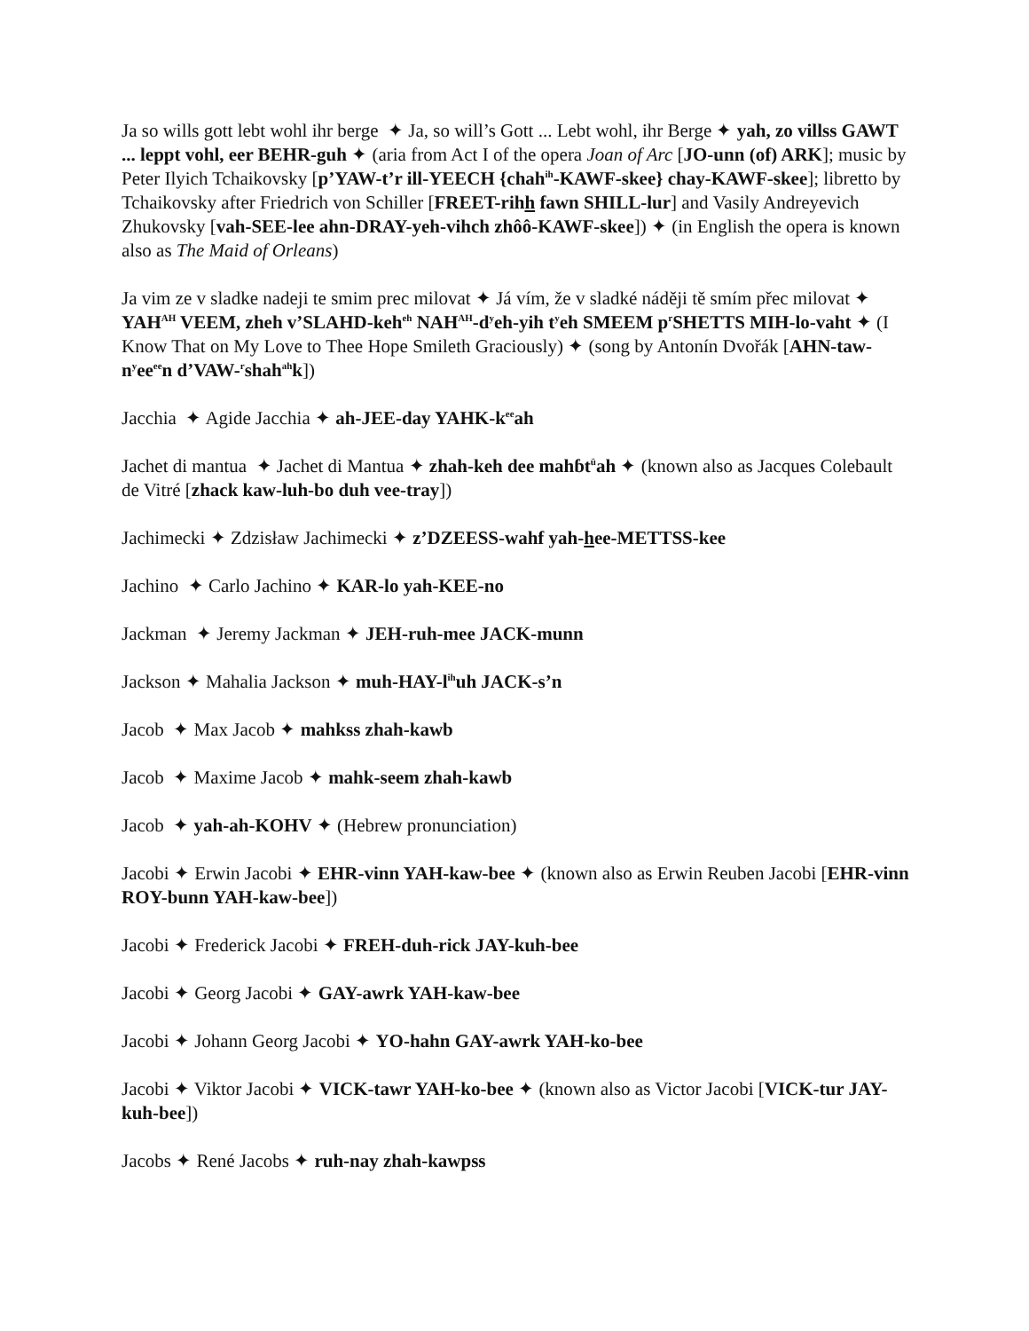Ja so wills gott lebt wohl ihr berge ✦ Ja, so will’s Gott ... Lebt wohl, ihr Berge ✦ yah, zo villss GAWT ... leppt vohl, eer BEHR-guh ✦ (aria from Act I of the opera Joan of Arc [JO-unn (of) ARK]; music by Peter Ilyich Tchaikovsky [p’YAW-t’r ill-YEECH {chah<sup>ih</sup>-KAWF-skee} chay-KAWF-skee]; libretto by Tchaikovsky after Friedrich von Schiller [FREET-rihh fawn SHILL-lur] and Vasily Andreyevich Zhukovsky [vah-SEE-lee ahn-DRAY-yeh-vihch zhôô-KAWF-skee]) ✦ (in English the opera is known also as The Maid of Orleans)
Ja vim ze v sladke nadeji te smim prec milovat ✦ Já vím, že v sladké náději tě smím přec milovat ✦ YAH<sup>AH</sup> VEEM, zheh v’SLAHD-keh<sup>eh</sup> NAH<sup>AH</sup>-d<sup>y</sup>eh-yih t<sup>y</sup>eh SMEEM p<sup>r</sup>SHETTS MIH-lo-vaht ✦ (I Know That on My Love to Thee Hope Smileth Graciously) ✦ (song by Antonín Dvořák [AHN-taw-n<sup>y</sup>ee<sup>ee</sup>n d’VAW-<sup>r</sup>shah<sup>ah</sup>k])
Jacchia ✦ Agide Jacchia ✦ ah-JEE-day YAHK-k<sup>ee</sup>ah
Jachet di mantua ✦ Jachet di Mantua ✦ zhah-keh dee mahɓt<sup>ü</sup>ah ✦ (known also as Jacques Colebault de Vitré [zhack kaw-luh-bo duh vee-tray])
Jachimecki ✦ Zdzisław Jachimecki ✦ z’DZEESS-wahf yah-hee-METTSS-kee
Jachino ✦ Carlo Jachino ✦ KAR-lo yah-KEE-no
Jackman ✦ Jeremy Jackman ✦ JEH-ruh-mee JACK-munn
Jackson ✦ Mahalia Jackson ✦ muh-HAY-l<sup>ih</sup>uh JACK-s’n
Jacob ✦ Max Jacob ✦ mahkss zhah-kawb
Jacob ✦ Maxime Jacob ✦ mahk-seem zhah-kawb
Jacob ✦ yah-ah-KOHV ✦ (Hebrew pronunciation)
Jacobi ✦ Erwin Jacobi ✦ EHR-vinn YAH-kaw-bee ✦ (known also as Erwin Reuben Jacobi [EHR-vinn ROY-bunn YAH-kaw-bee])
Jacobi ✦ Frederick Jacobi ✦ FREH-duh-rick JAY-kuh-bee
Jacobi ✦ Georg Jacobi ✦ GAY-awrk YAH-kaw-bee
Jacobi ✦ Johann Georg Jacobi ✦ YO-hahn GAY-awrk YAH-ko-bee
Jacobi ✦ Viktor Jacobi ✦ VICK-tawr YAH-ko-bee ✦ (known also as Victor Jacobi [VICK-tur JAY-kuh-bee])
Jacobs ✦ René Jacobs ✦ ruh-nay zhah-kawpss